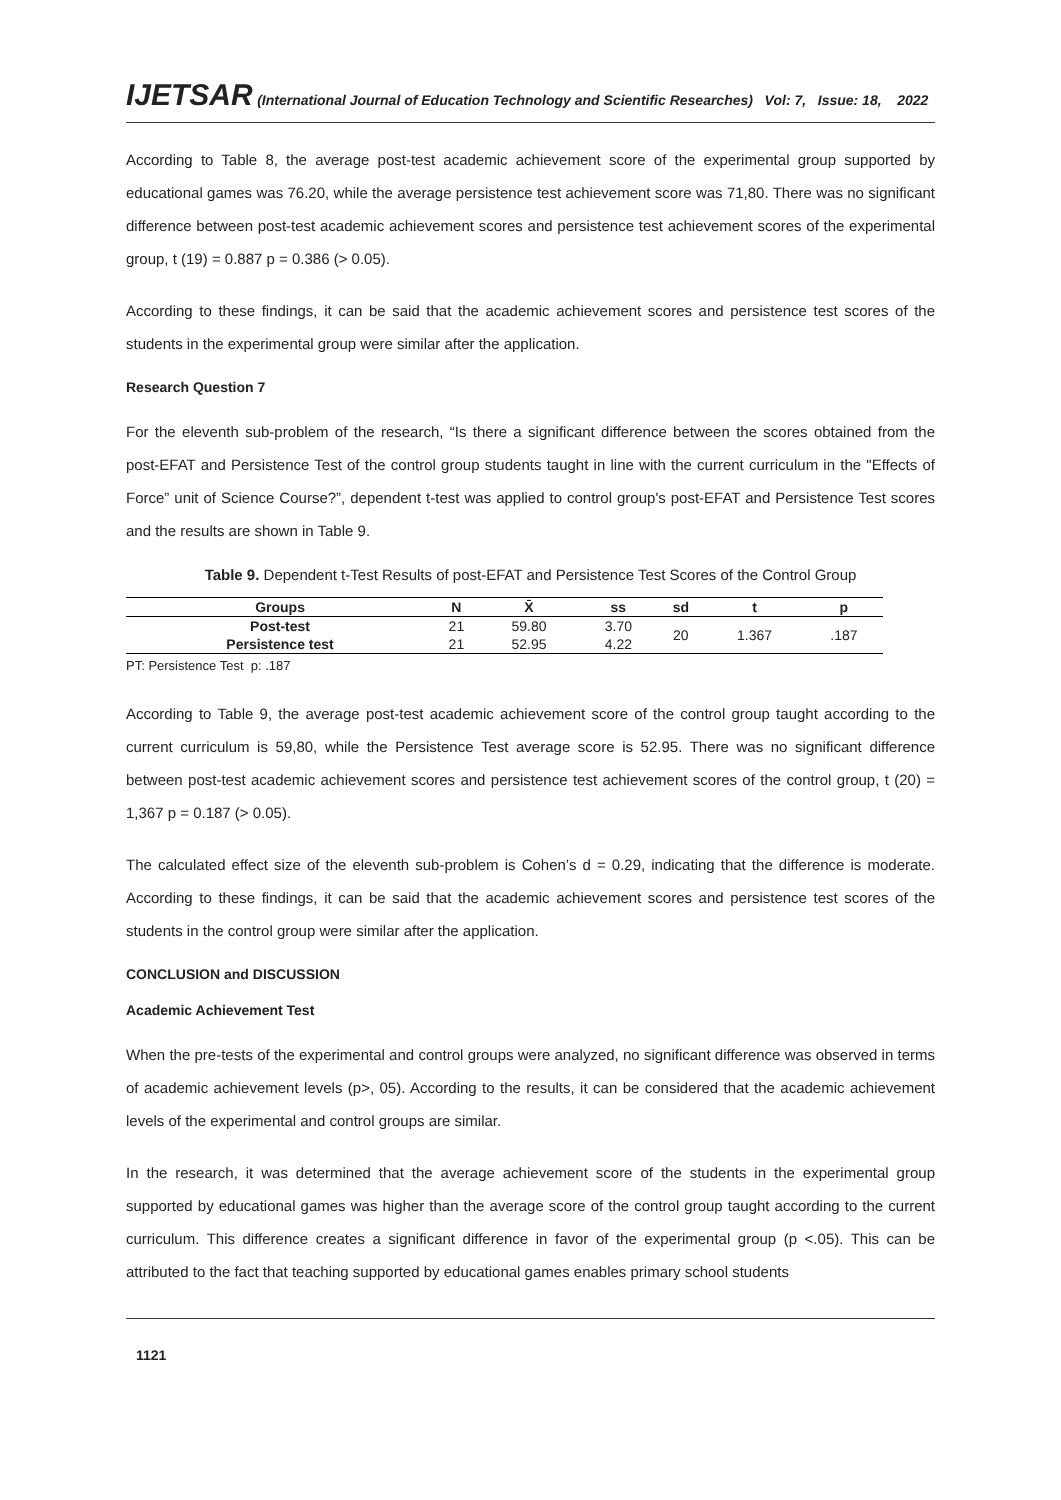IJETSAR (International Journal of Education Technology and Scientific Researches) Vol: 7, Issue: 18, 2022
According to Table 8, the average post-test academic achievement score of the experimental group supported by educational games was 76.20, while the average persistence test achievement score was 71,80. There was no significant difference between post-test academic achievement scores and persistence test achievement scores of the experimental group, t (19) = 0.887 p = 0.386 (> 0.05).
According to these findings, it can be said that the academic achievement scores and persistence test scores of the students in the experimental group were similar after the application.
Research Question 7
For the eleventh sub-problem of the research, “Is there a significant difference between the scores obtained from the post-EFAT and Persistence Test of the control group students taught in line with the current curriculum in the "Effects of Force” unit of Science Course?”, dependent t-test was applied to control group's post-EFAT and Persistence Test scores and the results are shown in Table 9.
Table 9. Dependent t-Test Results of post-EFAT and Persistence Test Scores of the Control Group
| Groups | N | X̄ | ss | sd | t | p |
| --- | --- | --- | --- | --- | --- | --- |
| Post-test | 21 | 59.80 | 3.70 | 20 | 1.367 | .187 |
| Persistence test | 21 | 52.95 | 4.22 | | | |
PT: Persistence Test p: .187
According to Table 9, the average post-test academic achievement score of the control group taught according to the current curriculum is 59,80, while the Persistence Test average score is 52.95. There was no significant difference between post-test academic achievement scores and persistence test achievement scores of the control group, t (20) = 1,367 p = 0.187 (> 0.05).
The calculated effect size of the eleventh sub-problem is Cohen’s d = 0.29, indicating that the difference is moderate. According to these findings, it can be said that the academic achievement scores and persistence test scores of the students in the control group were similar after the application.
CONCLUSION and DISCUSSION
Academic Achievement Test
When the pre-tests of the experimental and control groups were analyzed, no significant difference was observed in terms of academic achievement levels (p>, 05). According to the results, it can be considered that the academic achievement levels of the experimental and control groups are similar.
In the research, it was determined that the average achievement score of the students in the experimental group supported by educational games was higher than the average score of the control group taught according to the current curriculum. This difference creates a significant difference in favor of the experimental group (p <.05). This can be attributed to the fact that teaching supported by educational games enables primary school students
1121